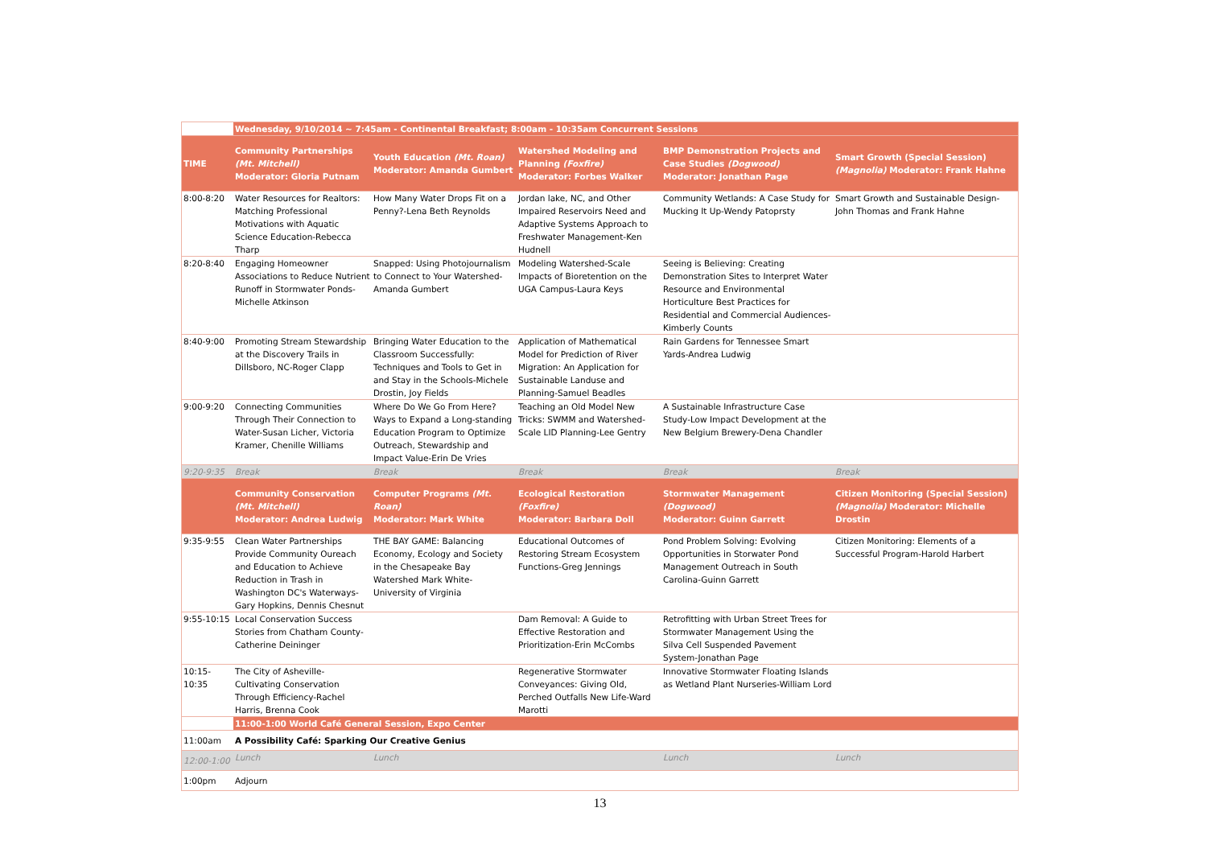| | Wednesday, 9/10/2014 ~ 7:45am - Continental Breakfast; 8:00am - 10:35am Concurrent Sessions | | | | |
| TIME | Community Partnerships (Mt. Mitchell) Moderator: Gloria Putnam | Youth Education (Mt. Roan) Moderator: Amanda Gumbert | Watershed Modeling and Planning (Foxfire) Moderator: Forbes Walker | BMP Demonstration Projects and Case Studies (Dogwood) Moderator: Jonathan Page | Smart Growth (Special Session) (Magnolia) Moderator: Frank Hahne |
| 8:00-8:20 | Water Resources for Realtors: Matching Professional Motivations with Aquatic Science Education-Rebecca Tharp | How Many Water Drops Fit on a Penny?-Lena Beth Reynolds | Jordan lake, NC, and Other Impaired Reservoirs Need and Adaptive Systems Approach to Freshwater Management-Ken Hudnell | Community Wetlands: A Case Study for Mucking It Up-Wendy Patoprsty | Smart Growth and Sustainable Design-John Thomas and Frank Hahne |
| 8:20-8:40 | Engaging Homeowner Associations to Reduce Nutrient Runoff in Stormwater Ponds-Michelle Atkinson | Snapped: Using Photojournalism to Connect to Your Watershed-Amanda Gumbert | Modeling Watershed-Scale Impacts of Bioretention on the UGA Campus-Laura Keys | Seeing is Believing: Creating Demonstration Sites to Interpret Water Resource and Environmental Horticulture Best Practices for Residential and Commercial Audiences-Kimberly Counts | |
| 8:40-9:00 | Promoting Stream Stewardship at the Discovery Trails in Dillsboro, NC-Roger Clapp | Bringing Water Education to the Classroom Successfully: Techniques and Tools to Get in and Stay in the Schools-Michele Drostin, Joy Fields | Application of Mathematical Model for Prediction of River Migration: An Application for Sustainable Landuse and Planning-Samuel Beadles | Rain Gardens for Tennessee Smart Yards-Andrea Ludwig | |
| 9:00-9:20 | Connecting Communities Through Their Connection to Water-Susan Licher, Victoria Kramer, Chenille Williams | Where Do We Go From Here? Ways to Expand a Long-standing Education Program to Optimize Outreach, Stewardship and Impact Value-Erin De Vries | Teaching an Old Model New Tricks: SWMM and Watershed-Scale LID Planning-Lee Gentry | A Sustainable Infrastructure Case Study-Low Impact Development at the New Belgium Brewery-Dena Chandler | |
| 9:20-9:35 | Break | Break | Break | Break | Break |
| | Community Conservation (Mt. Mitchell) Moderator: Andrea Ludwig | Computer Programs (Mt. Roan) Moderator: Mark White | Ecological Restoration (Foxfire) Moderator: Barbara Doll | Stormwater Management (Dogwood) Moderator: Guinn Garrett | Citizen Monitoring (Special Session) (Magnolia) Moderator: Michelle Drostin |
| 9:35-9:55 | Clean Water Partnerships Provide Community Oureach and Education to Achieve Reduction in Trash in Washington DC's Waterways-Gary Hopkins, Dennis Chesnut | THE BAY GAME: Balancing Economy, Ecology and Society in the Chesapeake Bay Watershed Mark White-University of Virginia | Educational Outcomes of Restoring Stream Ecosystem Functions-Greg Jennings | Pond Problem Solving: Evolving Opportunities in Storwater Pond Management Outreach in South Carolina-Guinn Garrett | Citizen Monitoring: Elements of a Successful Program-Harold Harbert |
| 9:55-10:15 | Local Conservation Success Stories from Chatham County-Catherine Deininger | | Dam Removal: A Guide to Effective Restoration and Prioritization-Erin McCombs | Retrofitting with Urban Street Trees for Stormwater Management Using the Silva Cell Suspended Pavement System-Jonathan Page | |
| 10:15-10:35 | The City of Asheville-Cultivating Conservation Through Efficiency-Rachel Harris, Brenna Cook | | Regenerative Stormwater Conveyances: Giving Old, Perched Outfalls New Life-Ward Marotti | Innovative Stormwater Floating Islands as Wetland Plant Nurseries-William Lord | |
| | 11:00-1:00 World Café General Session, Expo Center | | | | |
| 11:00am | A Possibility Café: Sparking Our Creative Genius | | | | |
| 12:00-1:00 | Lunch | Lunch | | Lunch | Lunch |
| 1:00pm | Adjourn | | | | |
13